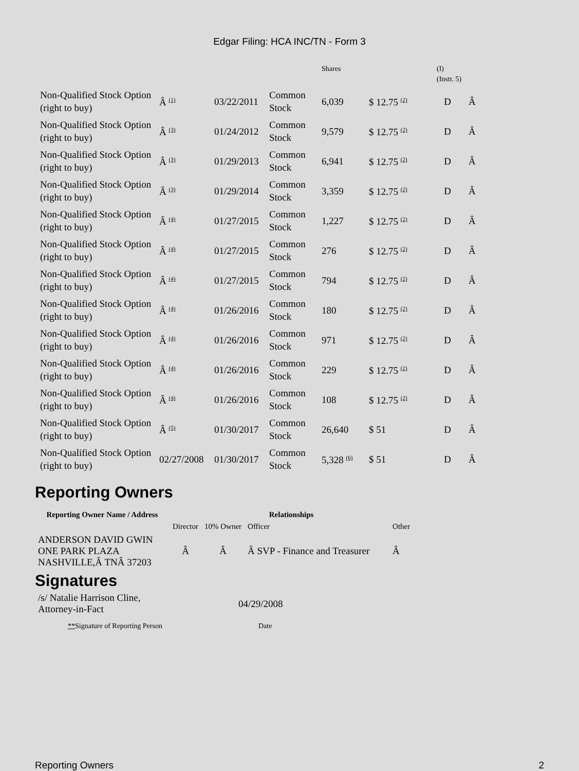Edgar Filing: HCA INC/TN - Form 3
| | | | | Shares | | (I) (Instr. 5) | |
| Non-Qualified Stock Option (right to buy) | Â <sup>(1)</sup> | 03/22/2011 | Common Stock | 6,039 | $ 12.75 <sup>(2)</sup> | D | Â |
| Non-Qualified Stock Option (right to buy) | Â <sup>(3)</sup> | 01/24/2012 | Common Stock | 9,579 | $ 12.75 <sup>(2)</sup> | D | Â |
| Non-Qualified Stock Option (right to buy) | Â <sup>(3)</sup> | 01/29/2013 | Common Stock | 6,941 | $ 12.75 <sup>(2)</sup> | D | Â |
| Non-Qualified Stock Option (right to buy) | Â <sup>(3)</sup> | 01/29/2014 | Common Stock | 3,359 | $ 12.75 <sup>(2)</sup> | D | Â |
| Non-Qualified Stock Option (right to buy) | Â <sup>(4)</sup> | 01/27/2015 | Common Stock | 1,227 | $ 12.75 <sup>(2)</sup> | D | Â |
| Non-Qualified Stock Option (right to buy) | Â <sup>(4)</sup> | 01/27/2015 | Common Stock | 276 | $ 12.75 <sup>(2)</sup> | D | Â |
| Non-Qualified Stock Option (right to buy) | Â <sup>(4)</sup> | 01/27/2015 | Common Stock | 794 | $ 12.75 <sup>(2)</sup> | D | Â |
| Non-Qualified Stock Option (right to buy) | Â <sup>(4)</sup> | 01/26/2016 | Common Stock | 180 | $ 12.75 <sup>(2)</sup> | D | Â |
| Non-Qualified Stock Option (right to buy) | Â <sup>(4)</sup> | 01/26/2016 | Common Stock | 971 | $ 12.75 <sup>(2)</sup> | D | Â |
| Non-Qualified Stock Option (right to buy) | Â <sup>(4)</sup> | 01/26/2016 | Common Stock | 229 | $ 12.75 <sup>(2)</sup> | D | Â |
| Non-Qualified Stock Option (right to buy) | Â <sup>(4)</sup> | 01/26/2016 | Common Stock | 108 | $ 12.75 <sup>(2)</sup> | D | Â |
| Non-Qualified Stock Option (right to buy) | Â <sup>(5)</sup> | 01/30/2017 | Common Stock | 26,640 | $ 51 | D | Â |
| Non-Qualified Stock Option (right to buy) | 02/27/2008 | 01/30/2017 | Common Stock | 5,328 <sup>(6)</sup> | $ 51 | D | Â |
Reporting Owners
| Reporting Owner Name / Address | Relationships | | | |
| --- | --- | --- | --- | --- |
| | Director | 10% Owner | Officer | Other |
| ANDERSON DAVID GWIN ONE PARK PLAZA NASHVILLE,Â TNÂ 37203 | Â | Â | Â SVP - Finance and Treasurer | Â |
Signatures
/s/ Natalie Harrison Cline,
Attorney-in-Fact
04/29/2008
**Signature of Reporting Person Date
Reporting Owners 2